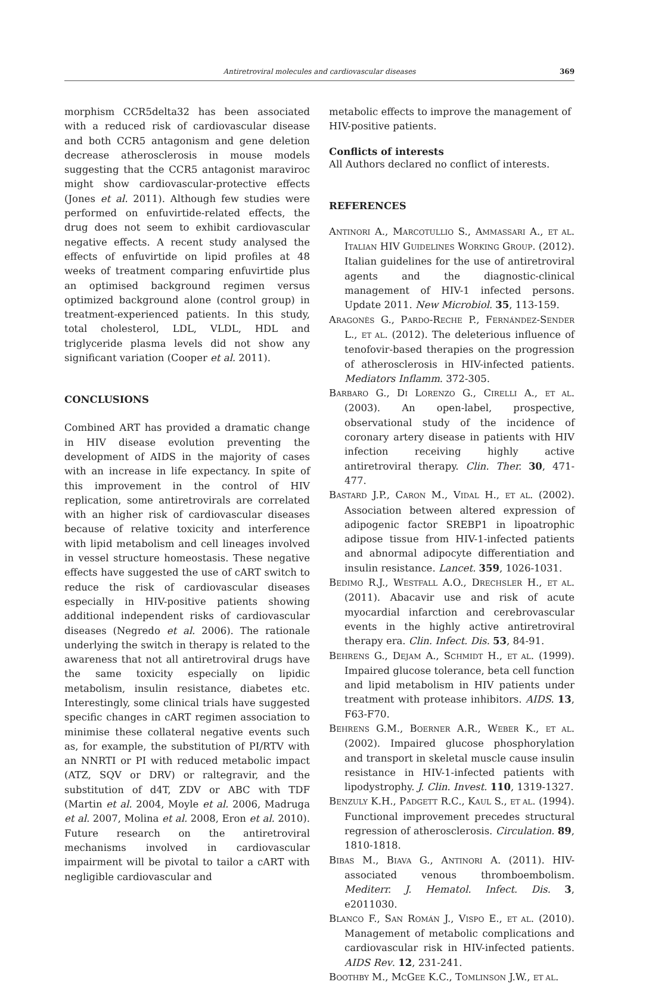Antiretroviral molecules and cardiovascular diseases
369
morphism CCR5delta32 has been associated with a reduced risk of cardiovascular disease and both CCR5 antagonism and gene deletion decrease atherosclerosis in mouse models suggesting that the CCR5 antagonist maraviroc might show cardiovascular-protective effects (Jones et al. 2011). Although few studies were performed on enfuvirtide-related effects, the drug does not seem to exhibit cardiovascular negative effects. A recent study analysed the effects of enfuvirtide on lipid profiles at 48 weeks of treatment comparing enfuvirtide plus an optimised background regimen versus optimized background alone (control group) in treatment-experienced patients. In this study, total cholesterol, LDL, VLDL, HDL and triglyceride plasma levels did not show any significant variation (Cooper et al. 2011).
CONCLUSIONS
Combined ART has provided a dramatic change in HIV disease evolution preventing the development of AIDS in the majority of cases with an increase in life expectancy. In spite of this improvement in the control of HIV replication, some antiretrovirals are correlated with an higher risk of cardiovascular diseases because of relative toxicity and interference with lipid metabolism and cell lineages involved in vessel structure homeostasis. These negative effects have suggested the use of cART switch to reduce the risk of cardiovascular diseases especially in HIV-positive patients showing additional independent risks of cardiovascular diseases (Negredo et al. 2006). The rationale underlying the switch in therapy is related to the awareness that not all antiretroviral drugs have the same toxicity especially on lipidic metabolism, insulin resistance, diabetes etc. Interestingly, some clinical trials have suggested specific changes in cART regimen association to minimise these collateral negative events such as, for example, the substitution of PI/RTV with an NNRTI or PI with reduced metabolic impact (ATZ, SQV or DRV) or raltegravir, and the substitution of d4T, ZDV or ABC with TDF (Martin et al. 2004, Moyle et al. 2006, Madruga et al. 2007, Molina et al. 2008, Eron et al. 2010). Future research on the antiretroviral mechanisms involved in cardiovascular impairment will be pivotal to tailor a cART with negligible cardiovascular and
metabolic effects to improve the management of HIV-positive patients.
Conflicts of interests
All Authors declared no conflict of interests.
REFERENCES
ANTINORI A., MARCOTULLIO S., AMMASSARI A., ET AL. ITALIAN HIV GUIDELINES WORKING GROUP. (2012). Italian guidelines for the use of antiretroviral agents and the diagnostic-clinical management of HIV-1 infected persons. Update 2011. New Microbiol. 35, 113-159.
ARAGONÈS G., PARDO-RECHE P., FERNÁNDEZ-SENDER L., ET AL. (2012). The deleterious influence of tenofovir-based therapies on the progression of atherosclerosis in HIV-infected patients. Mediators Inflamm. 372-305.
BARBARO G., DI LORENZO G., CIRELLI A., ET AL. (2003). An open-label, prospective, observational study of the incidence of coronary artery disease in patients with HIV infection receiving highly active antiretroviral therapy. Clin. Ther. 30, 471-477.
BASTARD J.P., CARON M., VIDAL H., ET AL. (2002). Association between altered expression of adipogenic factor SREBP1 in lipoatrophic adipose tissue from HIV-1-infected patients and abnormal adipocyte differentiation and insulin resistance. Lancet. 359, 1026-1031.
BEDIMO R.J., WESTFALL A.O., DRECHSLER H., ET AL. (2011). Abacavir use and risk of acute myocardial infarction and cerebrovascular events in the highly active antiretroviral therapy era. Clin. Infect. Dis. 53, 84-91.
BEHRENS G., DEJAM A., SCHMIDT H., ET AL. (1999). Impaired glucose tolerance, beta cell function and lipid metabolism in HIV patients under treatment with protease inhibitors. AIDS. 13, F63-F70.
BEHRENS G.M., BOERNER A.R., WEBER K., ET AL. (2002). Impaired glucose phosphorylation and transport in skeletal muscle cause insulin resistance in HIV-1-infected patients with lipodystrophy. J. Clin. Invest. 110, 1319-1327.
BENZULY K.H., PADGETT R.C., KAUL S., ET AL. (1994). Functional improvement precedes structural regression of atherosclerosis. Circulation. 89, 1810-1818.
BIBAS M., BIAVA G., ANTINORI A. (2011). HIV-associated venous thromboembolism. Mediterr. J. Hematol. Infect. Dis. 3, e2011030.
BLANCO F., SAN ROMÁN J., VISPO E., ET AL. (2010). Management of metabolic complications and cardiovascular risk in HIV-infected patients. AIDS Rev. 12, 231-241.
BOOTHBY M., MCGEE K.C., TOMLINSON J.W., ET AL.